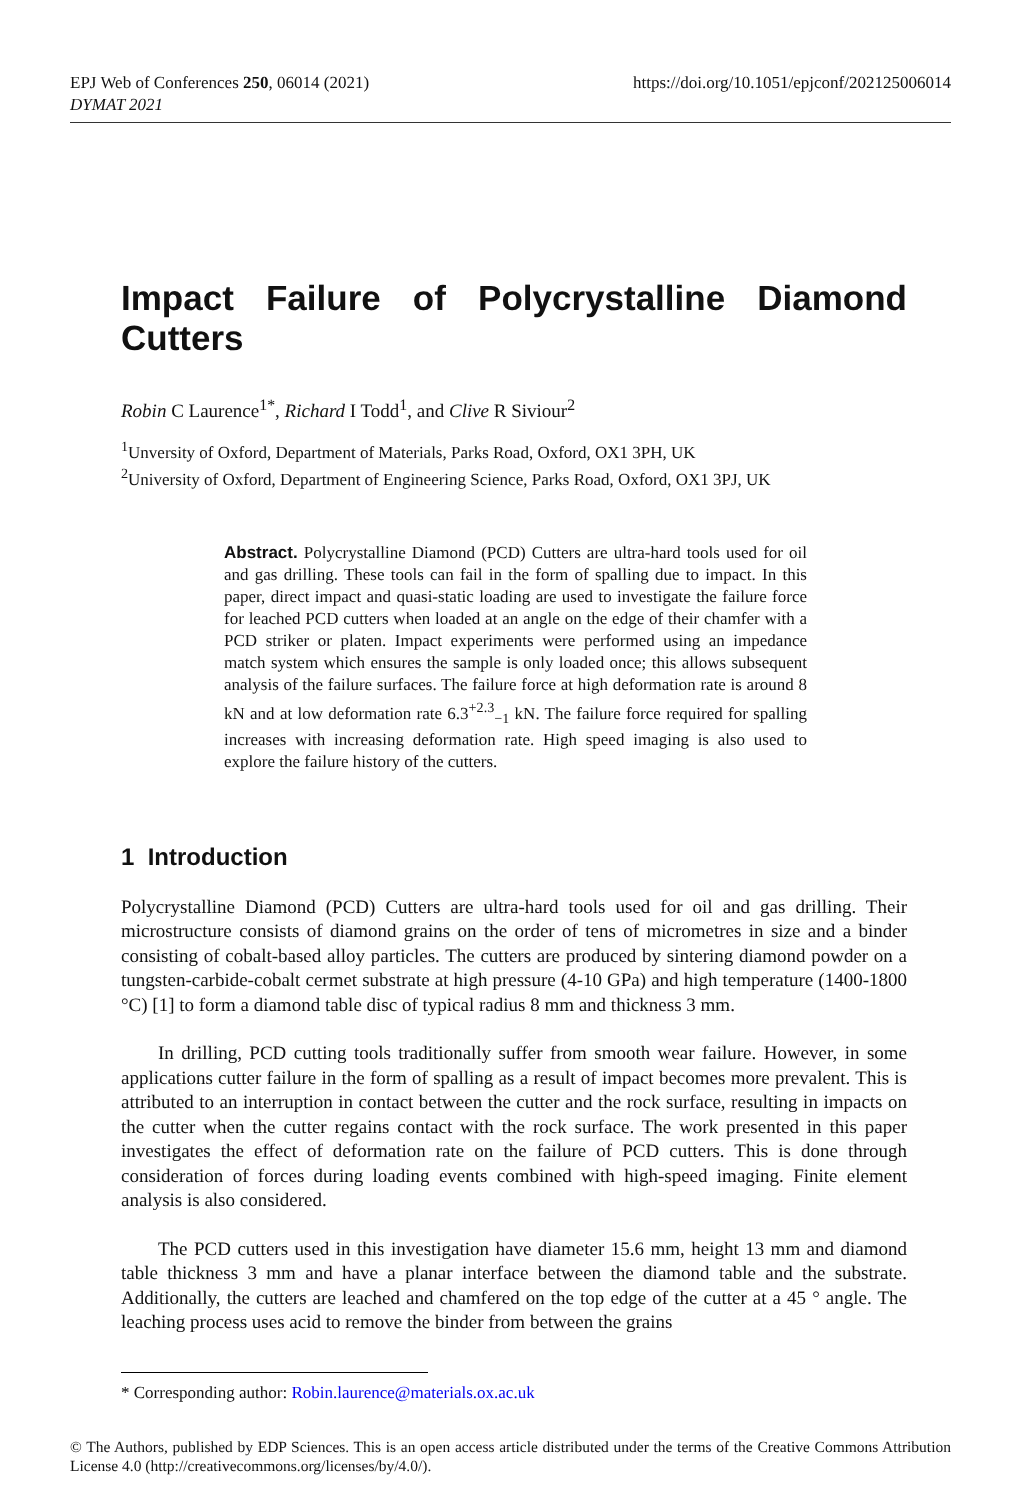https://doi.org/10.1051/epjconf/202125006014 EPJ Web of Conferences 250, 06014 (2021)
DYMAT 2021
Impact Failure of Polycrystalline Diamond Cutters
Robin C Laurence<sup>1*</sup>, Richard I Todd<sup>1</sup>, and Clive R Siviour<sup>2</sup>
<sup>1</sup> Unversity of Oxford, Department of Materials, Parks Road, Oxford, OX1 3PH, UK
<sup>2</sup> University of Oxford, Department of Engineering Science, Parks Road, Oxford, OX1 3PJ, UK
Abstract. Polycrystalline Diamond (PCD) Cutters are ultra-hard tools used for oil and gas drilling. These tools can fail in the form of spalling due to impact. In this paper, direct impact and quasi-static loading are used to investigate the failure force for leached PCD cutters when loaded at an angle on the edge of their chamfer with a PCD striker or platen. Impact experiments were performed using an impedance match system which ensures the sample is only loaded once; this allows subsequent analysis of the failure surfaces. The failure force at high deformation rate is around 8 kN and at low deformation rate 6.3<sup>+2.3</sup><sub>−1</sub> kN. The failure force required for spalling increases with increasing deformation rate. High speed imaging is also used to explore the failure history of the cutters.
1 Introduction
Polycrystalline Diamond (PCD) Cutters are ultra-hard tools used for oil and gas drilling. Their microstructure consists of diamond grains on the order of tens of micrometres in size and a binder consisting of cobalt-based alloy particles. The cutters are produced by sintering diamond powder on a tungsten-carbide-cobalt cermet substrate at high pressure (4-10 GPa) and high temperature (1400-1800 °C) [1] to form a diamond table disc of typical radius 8 mm and thickness 3 mm.
In drilling, PCD cutting tools traditionally suffer from smooth wear failure. However, in some applications cutter failure in the form of spalling as a result of impact becomes more prevalent. This is attributed to an interruption in contact between the cutter and the rock surface, resulting in impacts on the cutter when the cutter regains contact with the rock surface. The work presented in this paper investigates the effect of deformation rate on the failure of PCD cutters. This is done through consideration of forces during loading events combined with high-speed imaging. Finite element analysis is also considered.
The PCD cutters used in this investigation have diameter 15.6 mm, height 13 mm and diamond table thickness 3 mm and have a planar interface between the diamond table and the substrate. Additionally, the cutters are leached and chamfered on the top edge of the cutter at a 45 ° angle. The leaching process uses acid to remove the binder from between the grains
* Corresponding author: Robin.laurence@materials.ox.ac.uk
© The Authors, published by EDP Sciences. This is an open access article distributed under the terms of the Creative Commons Attribution License 4.0 (http://creativecommons.org/licenses/by/4.0/).